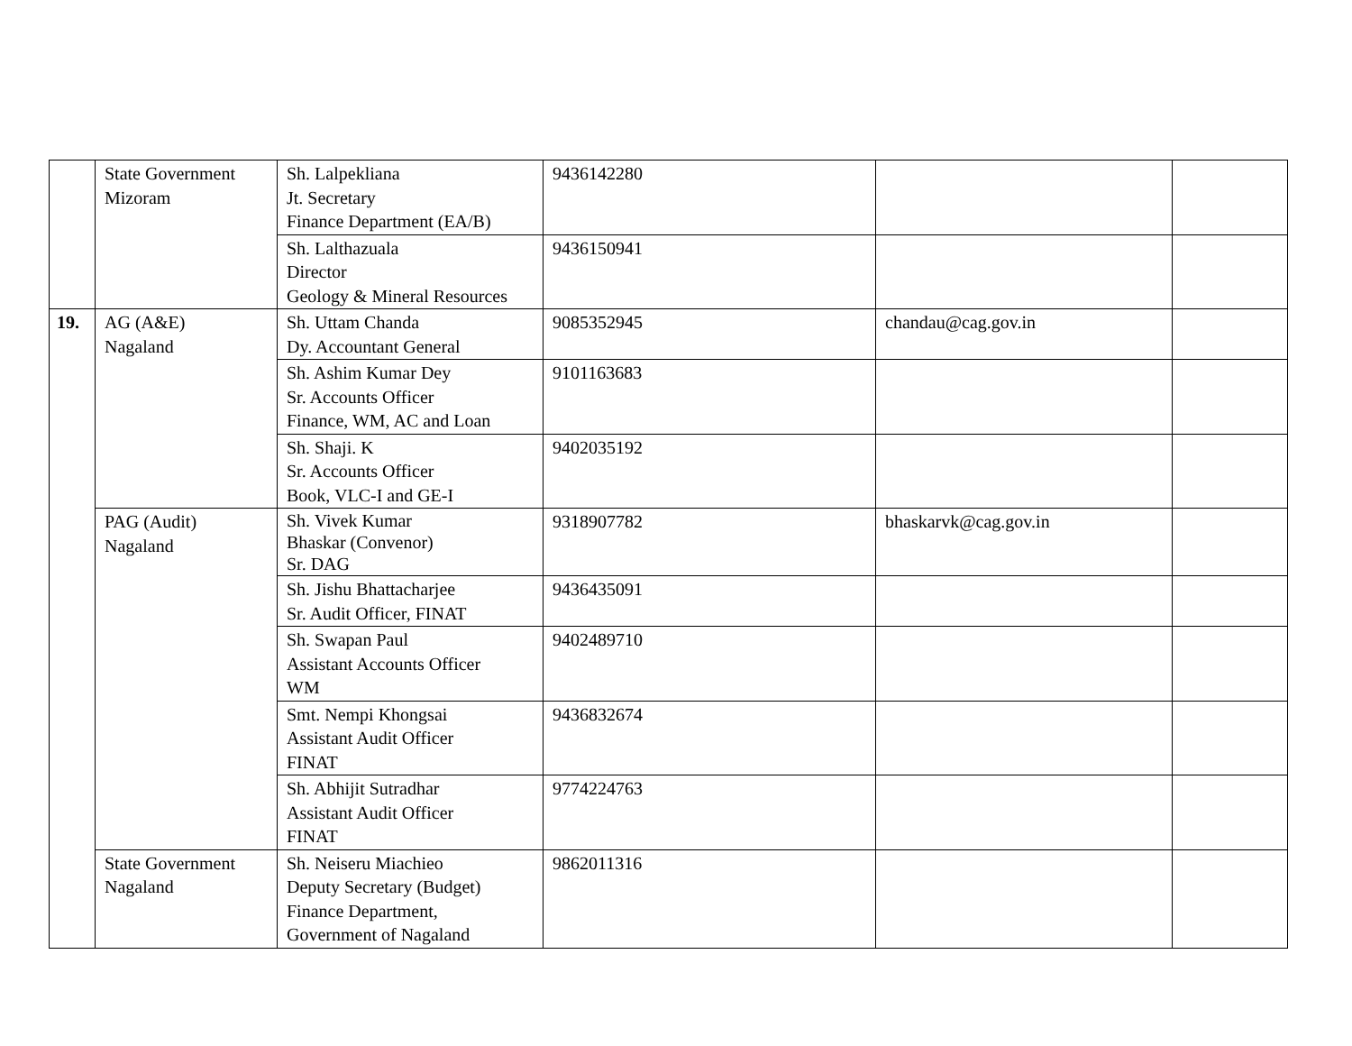| | State Government Mizoram | Sh. Lalpekliana Jt. Secretary Finance Department (EA/B) | 9436142280 | | |
| | | Sh. Lalthazuala Director Geology & Mineral Resources | 9436150941 | | |
| 19. | AG (A&E) Nagaland | Sh. Uttam Chanda Dy. Accountant General | 9085352945 | chandau@cag.gov.in | |
| | | Sh. Ashim Kumar Dey Sr. Accounts Officer Finance, WM, AC and Loan | 9101163683 | | |
| | | Sh. Shaji. K Sr. Accounts Officer Book, VLC-I and GE-I | 9402035192 | | |
| | PAG (Audit) Nagaland | Sh. Vivek Kumar Bhaskar (Convenor) Sr. DAG | 9318907782 | bhaskarvk@cag.gov.in | |
| | | Sh. Jishu Bhattacharjee Sr. Audit Officer, FINAT | 9436435091 | | |
| | | Sh. Swapan Paul Assistant Accounts Officer WM | 9402489710 | | |
| | | Smt. Nempi Khongsai Assistant Audit Officer FINAT | 9436832674 | | |
| | | Sh. Abhijit Sutradhar Assistant Audit Officer FINAT | 9774224763 | | |
| | State Government Nagaland | Sh. Neiseru Miachieo Deputy Secretary (Budget) Finance Department, Government of Nagaland | 9862011316 | | |